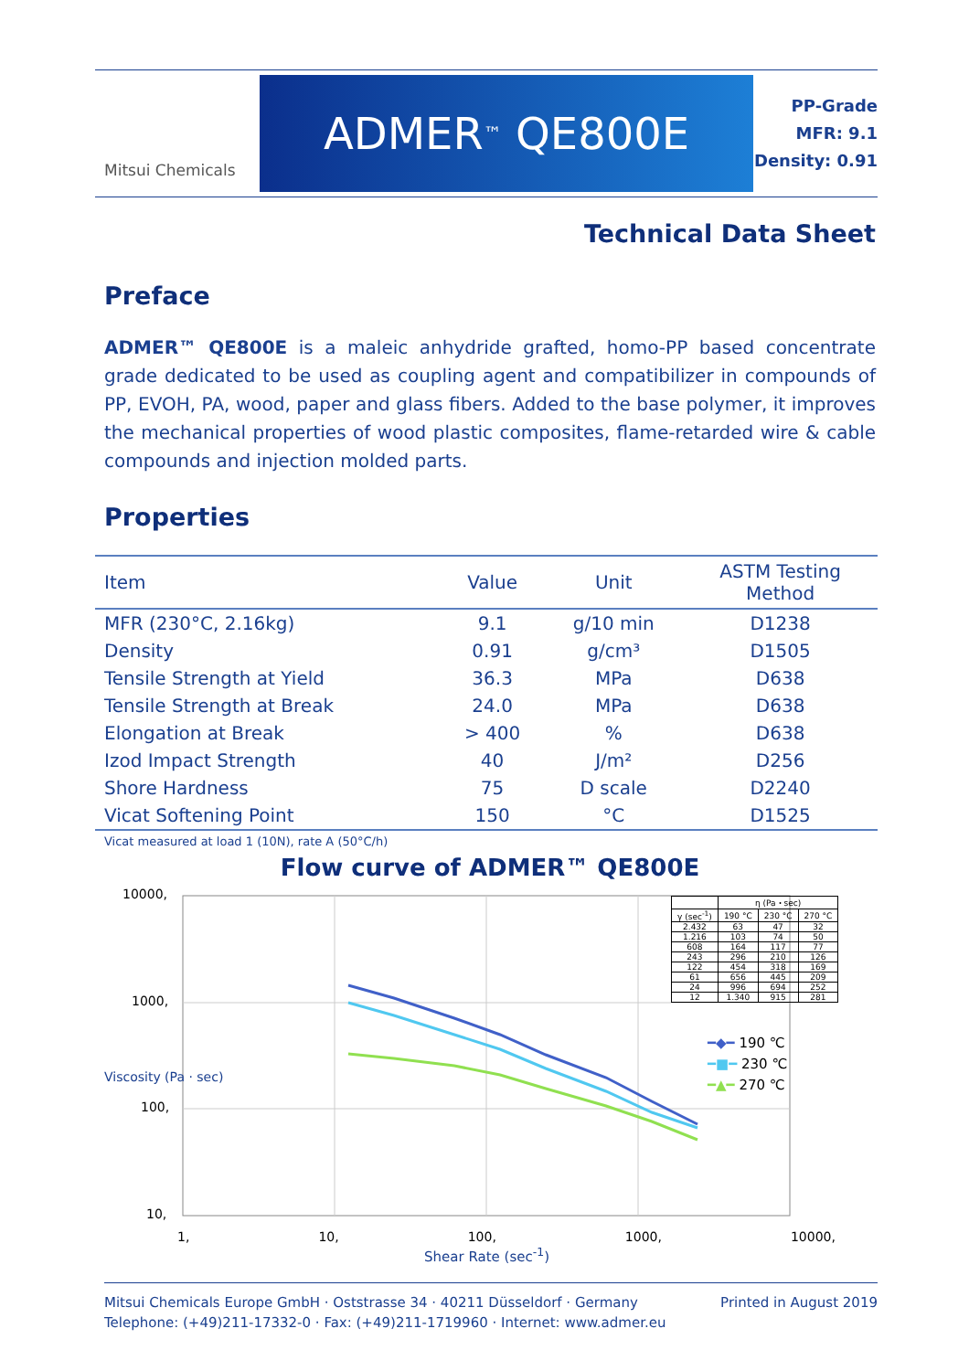Mitsui Chemicals
ADMER<sup>™</sup> QE800E
PP-Grade
MFR: 9.1
Density: 0.91
Technical Data Sheet
Preface
ADMER™ QE800E is a maleic anhydride grafted, homo-PP based concentrate grade dedicated to be used as coupling agent and compatibilizer in compounds of PP, EVOH, PA, wood, paper and glass fibers. Added to the base polymer, it improves the mechanical properties of wood plastic composites, flame-retarded wire & cable compounds and injection molded parts.
Properties
| Item | Value | Unit | ASTM Testing Method |
| --- | --- | --- | --- |
| MFR (230°C, 2.16kg) | 9.1 | g/10 min | D1238 |
| Density | 0.91 | g/cm³ | D1505 |
| Tensile Strength at Yield | 36.3 | MPa | D638 |
| Tensile Strength at Break | 24.0 | MPa | D638 |
| Elongation at Break | > 400 | % | D638 |
| Izod Impact Strength | 40 | J/m² | D256 |
| Shore Hardness | 75 | D scale | D2240 |
| Vicat Softening Point | 150 | °C | D1525 |
Vicat measured at load 1 (10N), rate A (50°C/h)
Flow curve of ADMER™ QE800E
10000,
1000,
100,
10,
Viscosity (Pa · sec)
1, 10, 100, 1000, 10000,
Shear Rate (sec<sup>-1</sup>)
| | η (Pa・sec) | | |
| γ (sec<sup>-1</sup>) | 190 °C | 230 °C | 270 °C |
| 2.432 | 63 | 47 | 32 |
| 1.216 | 103 | 74 | 50 |
| 608 | 164 | 117 | 77 |
| 243 | 296 | 210 | 126 |
| 122 | 454 | 318 | 169 |
| 61 | 656 | 445 | 209 |
| 24 | 996 | 694 | 252 |
| 12 | 1.340 | 915 | 281 |
━◆━ 190 ℃
━■━ 230 ℃
━▲━ 270 ℃
Mitsui Chemicals Europe GmbH · Oststrasse 34 · 40211 Düsseldorf · Germany
Telephone: (+49)211-17332-0 · Fax: (+49)211-1719960 · Internet: www.admer.eu
Printed in August 2019